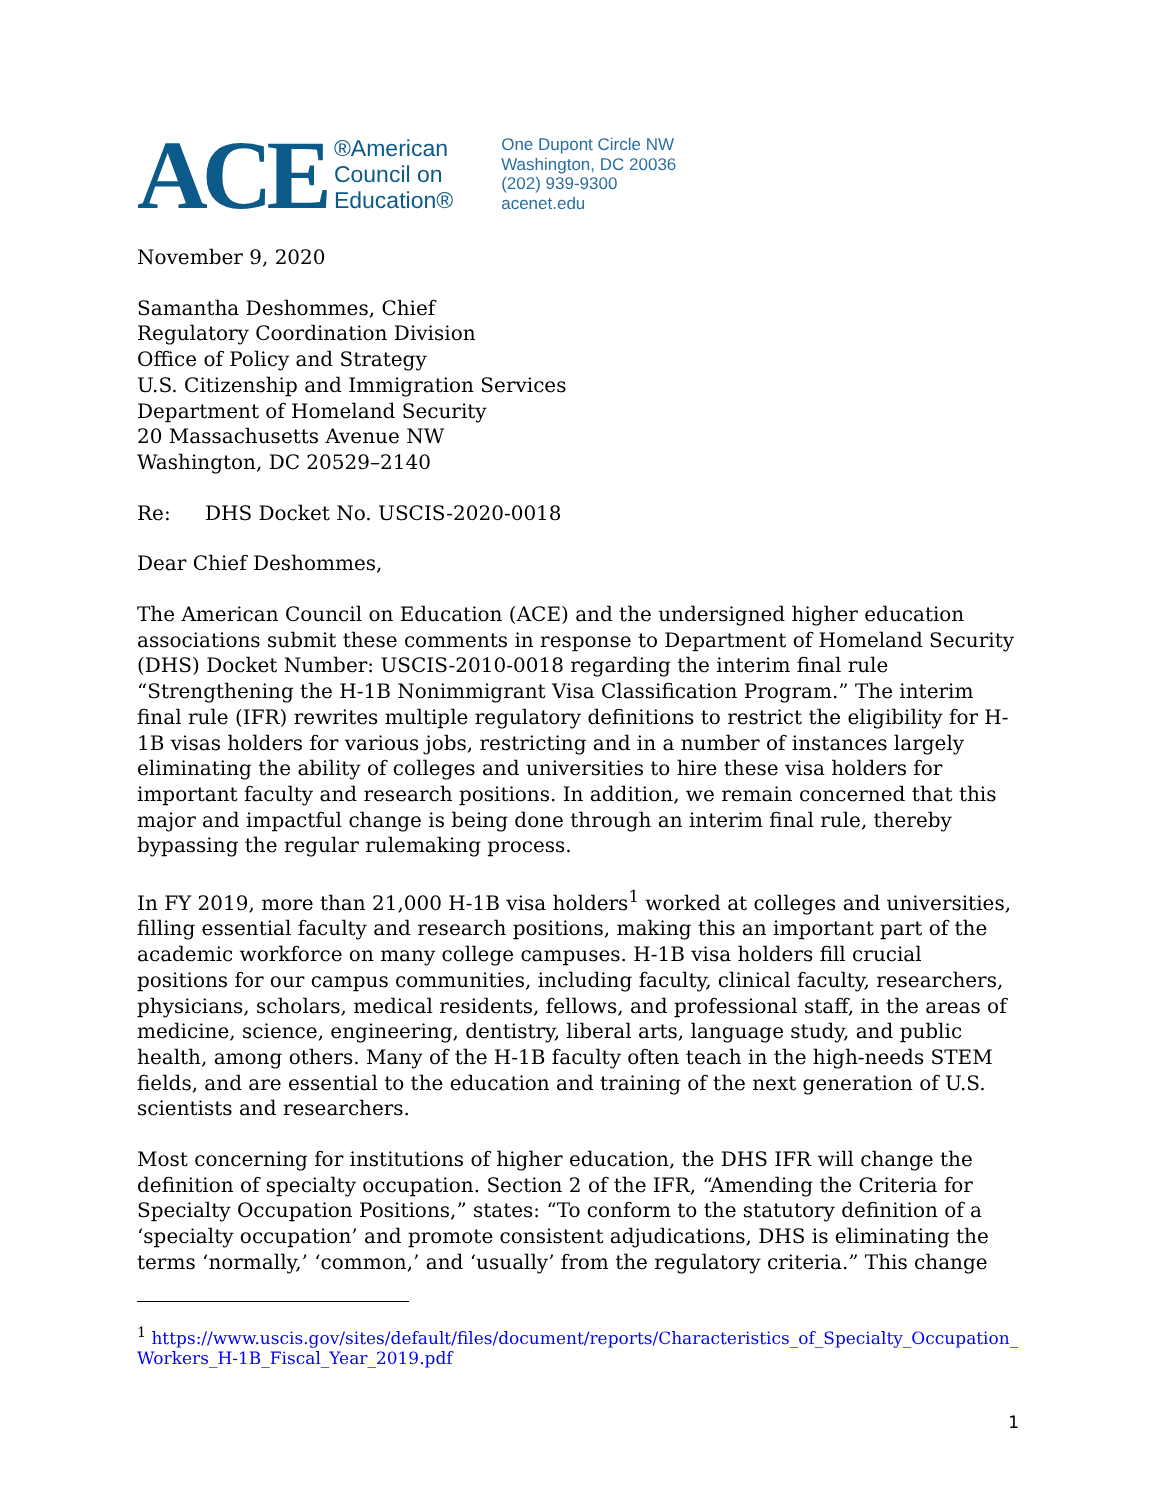ACE
®American
Council on
Education®
One Dupont Circle NW
Washington, DC 20036
(202) 939-9300
acenet.edu
November 9, 2020
Samantha Deshommes, Chief
Regulatory Coordination Division
Office of Policy and Strategy
U.S. Citizenship and Immigration Services
Department of Homeland Security
20 Massachusetts Avenue NW
Washington, DC 20529–2140
Re: DHS Docket No. USCIS-2020-0018
Dear Chief Deshommes,
The American Council on Education (ACE) and the undersigned higher education associations submit these comments in response to Department of Homeland Security (DHS) Docket Number: USCIS-2010-0018 regarding the interim final rule “Strengthening the H-1B Nonimmigrant Visa Classification Program.” The interim final rule (IFR) rewrites multiple regulatory definitions to restrict the eligibility for H-1B visas holders for various jobs, restricting and in a number of instances largely eliminating the ability of colleges and universities to hire these visa holders for important faculty and research positions. In addition, we remain concerned that this major and impactful change is being done through an interim final rule, thereby bypassing the regular rulemaking process.
In FY 2019, more than 21,000 H-1B visa holders<sup>1</sup> worked at colleges and universities, filling essential faculty and research positions, making this an important part of the academic workforce on many college campuses. H-1B visa holders fill crucial positions for our campus communities, including faculty, clinical faculty, researchers, physicians, scholars, medical residents, fellows, and professional staff, in the areas of medicine, science, engineering, dentistry, liberal arts, language study, and public health, among others. Many of the H-1B faculty often teach in the high-needs STEM fields, and are essential to the education and training of the next generation of U.S. scientists and researchers.
Most concerning for institutions of higher education, the DHS IFR will change the definition of specialty occupation. Section 2 of the IFR, “Amending the Criteria for Specialty Occupation Positions,” states: “To conform to the statutory definition of a ‘specialty occupation’ and promote consistent adjudications, DHS is eliminating the terms ‘normally,’ ‘common,’ and ‘usually’ from the regulatory criteria.” This change
<sup>1</sup> https://www.uscis.gov/sites/default/files/document/reports/Characteristics_of_Specialty_Occupation_ Workers_H-1B_Fiscal_Year_2019.pdf
1